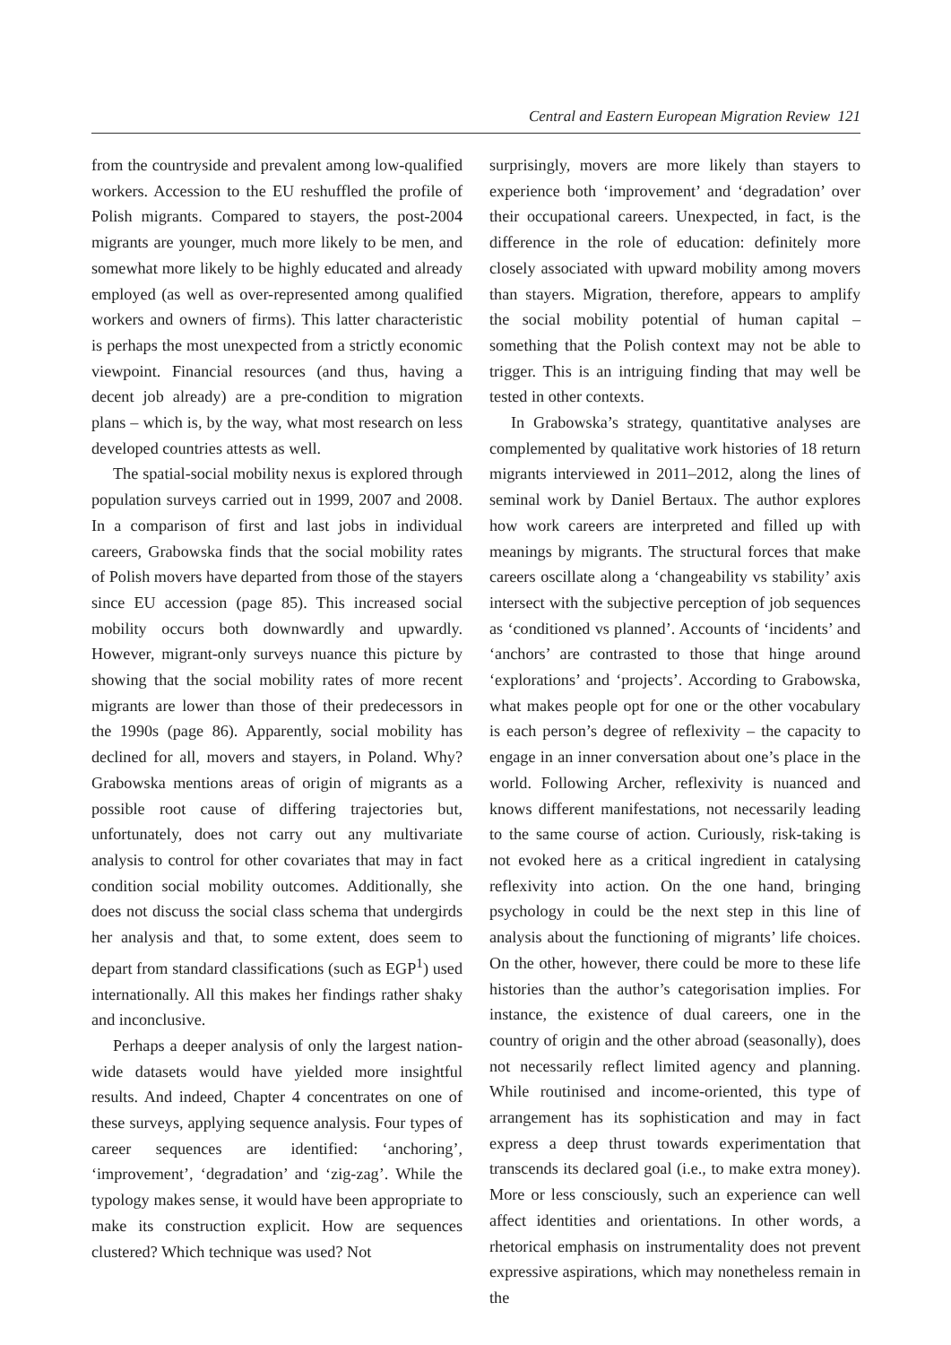Central and Eastern European Migration Review 121
from the countryside and prevalent among low-qualified workers. Accession to the EU reshuffled the profile of Polish migrants. Compared to stayers, the post-2004 migrants are younger, much more likely to be men, and somewhat more likely to be highly educated and already employed (as well as over-represented among qualified workers and owners of firms). This latter characteristic is perhaps the most unexpected from a strictly economic viewpoint. Financial resources (and thus, having a decent job already) are a pre-condition to migration plans – which is, by the way, what most research on less developed countries attests as well.
The spatial-social mobility nexus is explored through population surveys carried out in 1999, 2007 and 2008. In a comparison of first and last jobs in individual careers, Grabowska finds that the social mobility rates of Polish movers have departed from those of the stayers since EU accession (page 85). This increased social mobility occurs both downwardly and upwardly. However, migrant-only surveys nuance this picture by showing that the social mobility rates of more recent migrants are lower than those of their predecessors in the 1990s (page 86). Apparently, social mobility has declined for all, movers and stayers, in Poland. Why? Grabowska mentions areas of origin of migrants as a possible root cause of differing trajectories but, unfortunately, does not carry out any multivariate analysis to control for other covariates that may in fact condition social mobility outcomes. Additionally, she does not discuss the social class schema that undergirds her analysis and that, to some extent, does seem to depart from standard classifications (such as EGP<sup>1</sup>) used internationally. All this makes her findings rather shaky and inconclusive.
Perhaps a deeper analysis of only the largest nation-wide datasets would have yielded more insightful results. And indeed, Chapter 4 concentrates on one of these surveys, applying sequence analysis. Four types of career sequences are identified: ‘anchoring’, ‘improvement’, ‘degradation’ and ‘zig-zag’. While the typology makes sense, it would have been appropriate to make its construction explicit. How are sequences clustered? Which technique was used? Not
surprisingly, movers are more likely than stayers to experience both ‘improvement’ and ‘degradation’ over their occupational careers. Unexpected, in fact, is the difference in the role of education: definitely more closely associated with upward mobility among movers than stayers. Migration, therefore, appears to amplify the social mobility potential of human capital – something that the Polish context may not be able to trigger. This is an intriguing finding that may well be tested in other contexts.
In Grabowska’s strategy, quantitative analyses are complemented by qualitative work histories of 18 return migrants interviewed in 2011–2012, along the lines of seminal work by Daniel Bertaux. The author explores how work careers are interpreted and filled up with meanings by migrants. The structural forces that make careers oscillate along a ‘changeability vs stability’ axis intersect with the subjective perception of job sequences as ‘conditioned vs planned’. Accounts of ‘incidents’ and ‘anchors’ are contrasted to those that hinge around ‘explorations’ and ‘projects’. According to Grabowska, what makes people opt for one or the other vocabulary is each person’s degree of reflexivity – the capacity to engage in an inner conversation about one’s place in the world. Following Archer, reflexivity is nuanced and knows different manifestations, not necessarily leading to the same course of action. Curiously, risk-taking is not evoked here as a critical ingredient in catalysing reflexivity into action. On the one hand, bringing psychology in could be the next step in this line of analysis about the functioning of migrants’ life choices. On the other, however, there could be more to these life histories than the author’s categorisation implies. For instance, the existence of dual careers, one in the country of origin and the other abroad (seasonally), does not necessarily reflect limited agency and planning. While routinised and income-oriented, this type of arrangement has its sophistication and may in fact express a deep thrust towards experimentation that transcends its declared goal (i.e., to make extra money). More or less consciously, such an experience can well affect identities and orientations. In other words, a rhetorical emphasis on instrumentality does not prevent expressive aspirations, which may nonetheless remain in the